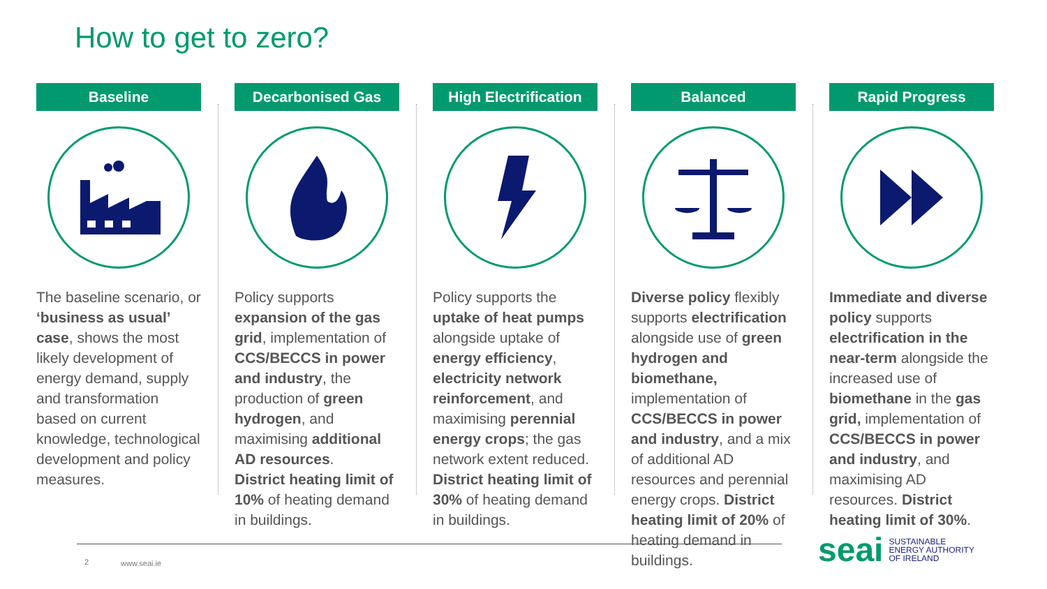How to get to zero?
Baseline
The baseline scenario, or ‘business as usual’ case, shows the most likely development of energy demand, supply and transformation based on current knowledge, technological development and policy measures.
Decarbonised Gas
Policy supports expansion of the gas grid, implementation of CCS/BECCS in power and industry, the production of green hydrogen, and maximising additional AD resources.
District heating limit of 10% of heating demand in buildings.
High Electrification
Policy supports the uptake of heat pumps alongside uptake of energy efficiency, electricity network reinforcement, and maximising perennial energy crops; the gas network extent reduced. District heating limit of 30% of heating demand in buildings.
Balanced
Diverse policy flexibly supports electrification alongside use of green hydrogen and biomethane, implementation of CCS/BECCS in power and industry, and a mix of additional AD resources and perennial energy crops. District heating limit of 20% of heating demand in buildings.
Rapid Progress
Immediate and diverse policy supports electrification in the near-term alongside the increased use of biomethane in the gas grid, implementation of CCS/BECCS in power and industry, and maximising AD resources. District heating limit of 30%.
2 www.seai.ie
seai SUSTAINABLE
ENERGY AUTHORITY
OF IRELAND